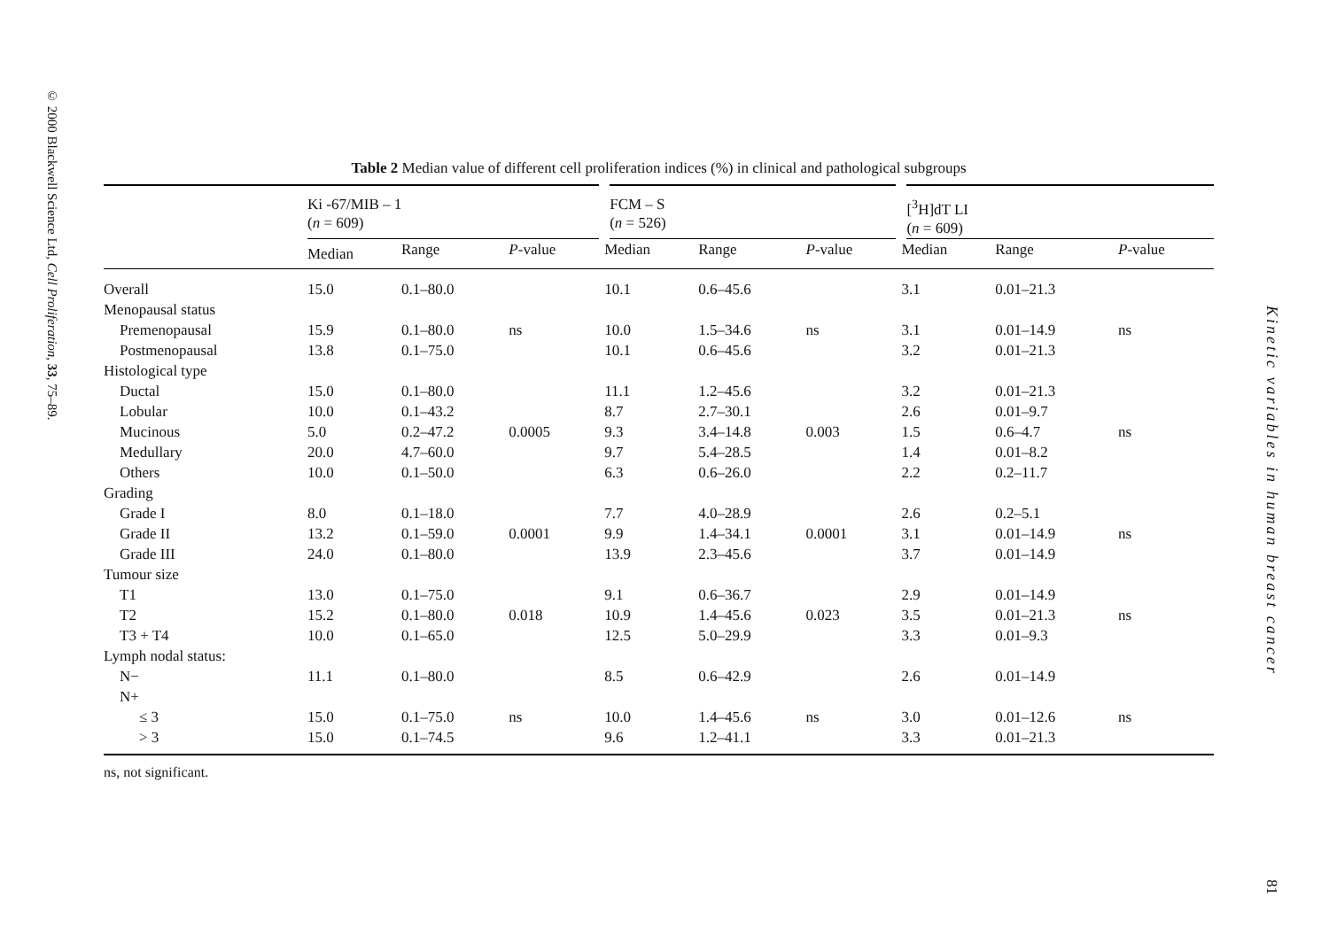© 2000 Blackwell Science Ltd, Cell Proliferation, 33, 75–89.
Table 2 Median value of different cell proliferation indices (%) in clinical and pathological subgroups
| | Ki -67/MIB – 1 ( n = 609) | | | FCM – S ( n = 526) | | | [<sup>3</sup>H]dT LI ( n = 609) | | |
| --- | --- | --- | --- | --- | --- | --- | --- | --- | --- |
| | Median | Range | P -value | Median | Range | P -value | Median | Range | P -value |
| Overall | 15.0 | 0.1–80.0 | | 10.1 | 0.6–45.6 | | 3.1 | 0.01–21.3 | |
| Menopausal status | | | | | | | | | |
| Premenopausal | 15.9 | 0.1–80.0 | ns | 10.0 | 1.5–34.6 | ns | 3.1 | 0.01–14.9 | ns |
| Postmenopausal | 13.8 | 0.1–75.0 | | 10.1 | 0.6–45.6 | | 3.2 | 0.01–21.3 | |
| Histological type | | | | | | | | | |
| Ductal | 15.0 | 0.1–80.0 | | 11.1 | 1.2–45.6 | | 3.2 | 0.01–21.3 | |
| Lobular | 10.0 | 0.1–43.2 | | 8.7 | 2.7–30.1 | | 2.6 | 0.01–9.7 | |
| Mucinous | 5.0 | 0.2–47.2 | 0.0005 | 9.3 | 3.4–14.8 | 0.003 | 1.5 | 0.6–4.7 | ns |
| Medullary | 20.0 | 4.7–60.0 | | 9.7 | 5.4–28.5 | | 1.4 | 0.01–8.2 | |
| Others | 10.0 | 0.1–50.0 | | 6.3 | 0.6–26.0 | | 2.2 | 0.2–11.7 | |
| Grading | | | | | | | | | |
| Grade I | 8.0 | 0.1–18.0 | | 7.7 | 4.0–28.9 | | 2.6 | 0.2–5.1 | |
| Grade II | 13.2 | 0.1–59.0 | 0.0001 | 9.9 | 1.4–34.1 | 0.0001 | 3.1 | 0.01–14.9 | ns |
| Grade III | 24.0 | 0.1–80.0 | | 13.9 | 2.3–45.6 | | 3.7 | 0.01–14.9 | |
| Tumour size | | | | | | | | | |
| T1 | 13.0 | 0.1–75.0 | | 9.1 | 0.6–36.7 | | 2.9 | 0.01–14.9 | |
| T2 | 15.2 | 0.1–80.0 | 0.018 | 10.9 | 1.4–45.6 | 0.023 | 3.5 | 0.01–21.3 | ns |
| T3 + T4 | 10.0 | 0.1–65.0 | | 12.5 | 5.0–29.9 | | 3.3 | 0.01–9.3 | |
| Lymph nodal status: | | | | | | | | | |
| N− | 11.1 | 0.1–80.0 | | 8.5 | 0.6–42.9 | | 2.6 | 0.01–14.9 | |
| N+ | | | | | | | | | |
| ≤ 3 | 15.0 | 0.1–75.0 | ns | 10.0 | 1.4–45.6 | ns | 3.0 | 0.01–12.6 | ns |
| > 3 | 15.0 | 0.1–74.5 | | 9.6 | 1.2–41.1 | | 3.3 | 0.01–21.3 | |
ns, not significant.
Kinetic variables in human breast cancer
81